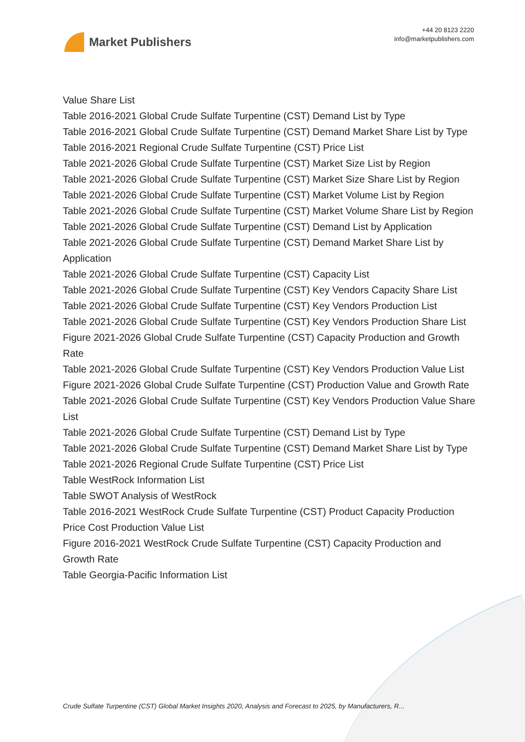Market Publishers
+44 20 8123 2220
info@marketpublishers.com
Value Share List
Table 2016-2021 Global Crude Sulfate Turpentine (CST) Demand List by Type
Table 2016-2021 Global Crude Sulfate Turpentine (CST) Demand Market Share List by Type
Table 2016-2021 Regional Crude Sulfate Turpentine (CST) Price List
Table 2021-2026 Global Crude Sulfate Turpentine (CST) Market Size List by Region
Table 2021-2026 Global Crude Sulfate Turpentine (CST) Market Size Share List by Region
Table 2021-2026 Global Crude Sulfate Turpentine (CST) Market Volume List by Region
Table 2021-2026 Global Crude Sulfate Turpentine (CST) Market Volume Share List by Region
Table 2021-2026 Global Crude Sulfate Turpentine (CST) Demand List by Application
Table 2021-2026 Global Crude Sulfate Turpentine (CST) Demand Market Share List by Application
Table 2021-2026 Global Crude Sulfate Turpentine (CST) Capacity List
Table 2021-2026 Global Crude Sulfate Turpentine (CST) Key Vendors Capacity Share List
Table 2021-2026 Global Crude Sulfate Turpentine (CST) Key Vendors Production List
Table 2021-2026 Global Crude Sulfate Turpentine (CST) Key Vendors Production Share List
Figure 2021-2026 Global Crude Sulfate Turpentine (CST) Capacity Production and Growth Rate
Table 2021-2026 Global Crude Sulfate Turpentine (CST) Key Vendors Production Value List
Figure 2021-2026 Global Crude Sulfate Turpentine (CST) Production Value and Growth Rate
Table 2021-2026 Global Crude Sulfate Turpentine (CST) Key Vendors Production Value Share List
Table 2021-2026 Global Crude Sulfate Turpentine (CST) Demand List by Type
Table 2021-2026 Global Crude Sulfate Turpentine (CST) Demand Market Share List by Type
Table 2021-2026 Regional Crude Sulfate Turpentine (CST) Price List
Table WestRock Information List
Table SWOT Analysis of WestRock
Table 2016-2021 WestRock Crude Sulfate Turpentine (CST) Product Capacity Production Price Cost Production Value List
Figure 2016-2021 WestRock Crude Sulfate Turpentine (CST) Capacity Production and Growth Rate
Table Georgia-Pacific Information List
Crude Sulfate Turpentine (CST) Global Market Insights 2020, Analysis and Forecast to 2025, by Manufacturers, R...